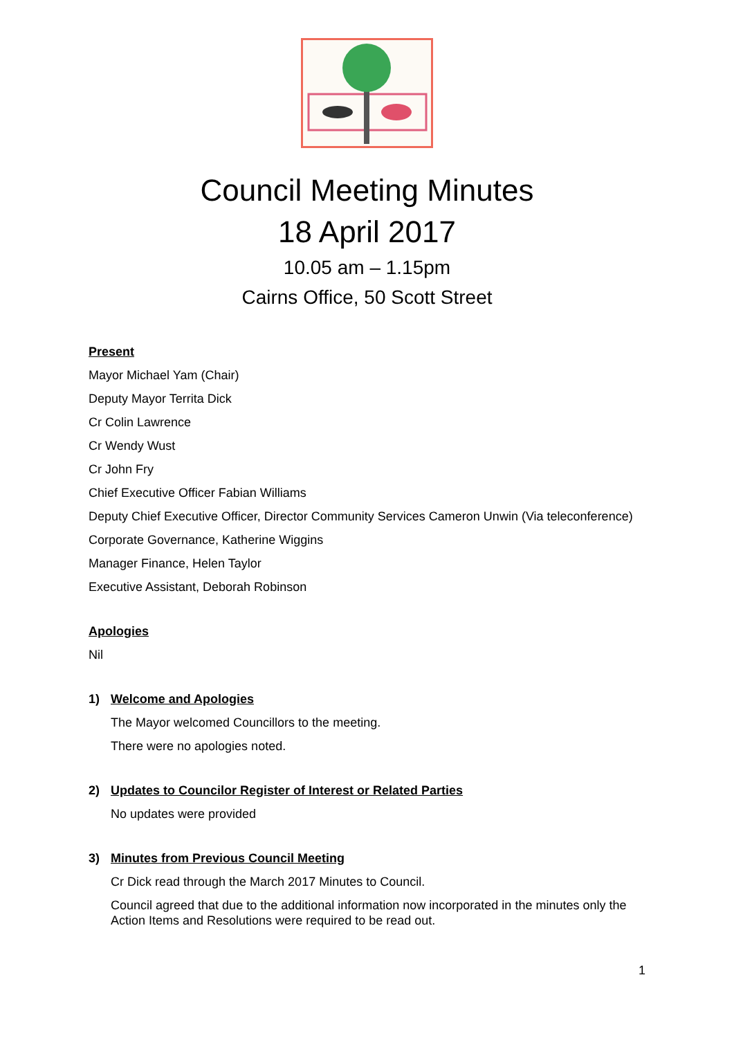Council Meeting Minutes
18 April 2017
10.05 am – 1.15pm
Cairns Office, 50 Scott Street
Present
Mayor Michael Yam (Chair)
Deputy Mayor Territa Dick
Cr Colin Lawrence
Cr Wendy Wust
Cr John Fry
Chief Executive Officer Fabian Williams
Deputy Chief Executive Officer, Director Community Services Cameron Unwin (Via teleconference)
Corporate Governance, Katherine Wiggins
Manager Finance, Helen Taylor
Executive Assistant, Deborah Robinson
Apologies
Nil
1) Welcome and Apologies
The Mayor welcomed Councillors to the meeting.
There were no apologies noted.
2) Updates to Councilor Register of Interest or Related Parties
No updates were provided
3) Minutes from Previous Council Meeting
Cr Dick read through the March 2017 Minutes to Council.
Council agreed that due to the additional information now incorporated in the minutes only the Action Items and Resolutions were required to be read out.
1